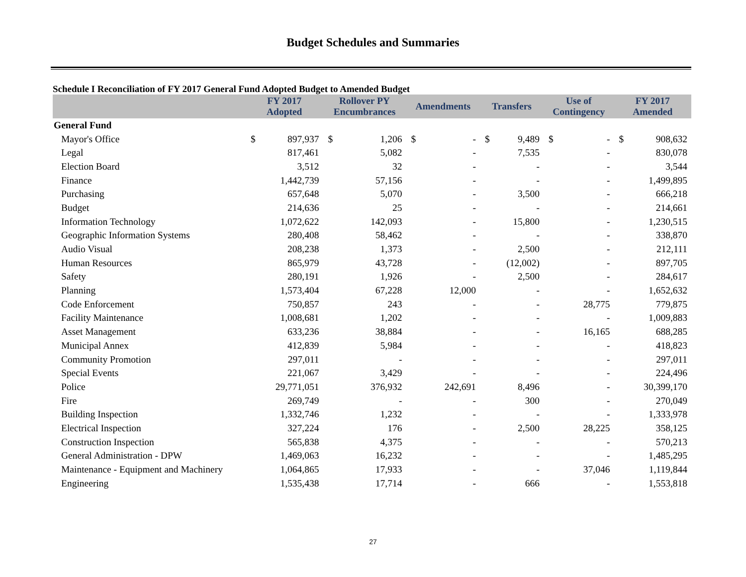Budget Schedules and Summaries
Schedule I Reconciliation of FY 2017 General Fund Adopted Budget to Amended Budget
| | FY 2017 Adopted | | Rollover PY Encumbrances | | Amendments | | Transfers | | Use of Contingency | | FY 2017 Amended | |
| --- | --- | --- | --- | --- | --- | --- | --- | --- | --- | --- | --- | --- |
| General Fund | | | | | | | | | | | | |
| Mayor's Office | $ | 897,937 | $ | 1,206 | $ | - | $ | 9,489 | $ | - | $ | 908,632 |
| Legal | | 817,461 | | 5,082 | | - | | 7,535 | | - | | 830,078 |
| Election Board | | 3,512 | | 32 | | - | | - | | - | | 3,544 |
| Finance | | 1,442,739 | | 57,156 | | - | | - | | - | | 1,499,895 |
| Purchasing | | 657,648 | | 5,070 | | - | | 3,500 | | - | | 666,218 |
| Budget | | 214,636 | | 25 | | - | | - | | - | | 214,661 |
| Information Technology | | 1,072,622 | | 142,093 | | - | | 15,800 | | - | | 1,230,515 |
| Geographic Information Systems | | 280,408 | | 58,462 | | - | | - | | - | | 338,870 |
| Audio Visual | | 208,238 | | 1,373 | | - | | 2,500 | | - | | 212,111 |
| Human Resources | | 865,979 | | 43,728 | | - | | (12,002) | | - | | 897,705 |
| Safety | | 280,191 | | 1,926 | | - | | 2,500 | | - | | 284,617 |
| Planning | | 1,573,404 | | 67,228 | | 12,000 | | - | | - | | 1,652,632 |
| Code Enforcement | | 750,857 | | 243 | | - | | - | | 28,775 | | 779,875 |
| Facility Maintenance | | 1,008,681 | | 1,202 | | - | | - | | - | | 1,009,883 |
| Asset Management | | 633,236 | | 38,884 | | - | | - | | 16,165 | | 688,285 |
| Municipal Annex | | 412,839 | | 5,984 | | - | | - | | - | | 418,823 |
| Community Promotion | | 297,011 | | - | | - | | - | | - | | 297,011 |
| Special Events | | 221,067 | | 3,429 | | - | | - | | - | | 224,496 |
| Police | | 29,771,051 | | 376,932 | | 242,691 | | 8,496 | | - | | 30,399,170 |
| Fire | | 269,749 | | - | | - | | 300 | | - | | 270,049 |
| Building Inspection | | 1,332,746 | | 1,232 | | - | | - | | - | | 1,333,978 |
| Electrical Inspection | | 327,224 | | 176 | | - | | 2,500 | | 28,225 | | 358,125 |
| Construction Inspection | | 565,838 | | 4,375 | | - | | - | | - | | 570,213 |
| General Administration - DPW | | 1,469,063 | | 16,232 | | - | | - | | - | | 1,485,295 |
| Maintenance - Equipment and Machinery | | 1,064,865 | | 17,933 | | - | | - | | 37,046 | | 1,119,844 |
| Engineering | | 1,535,438 | | 17,714 | | - | | 666 | | - | | 1,553,818 |
27